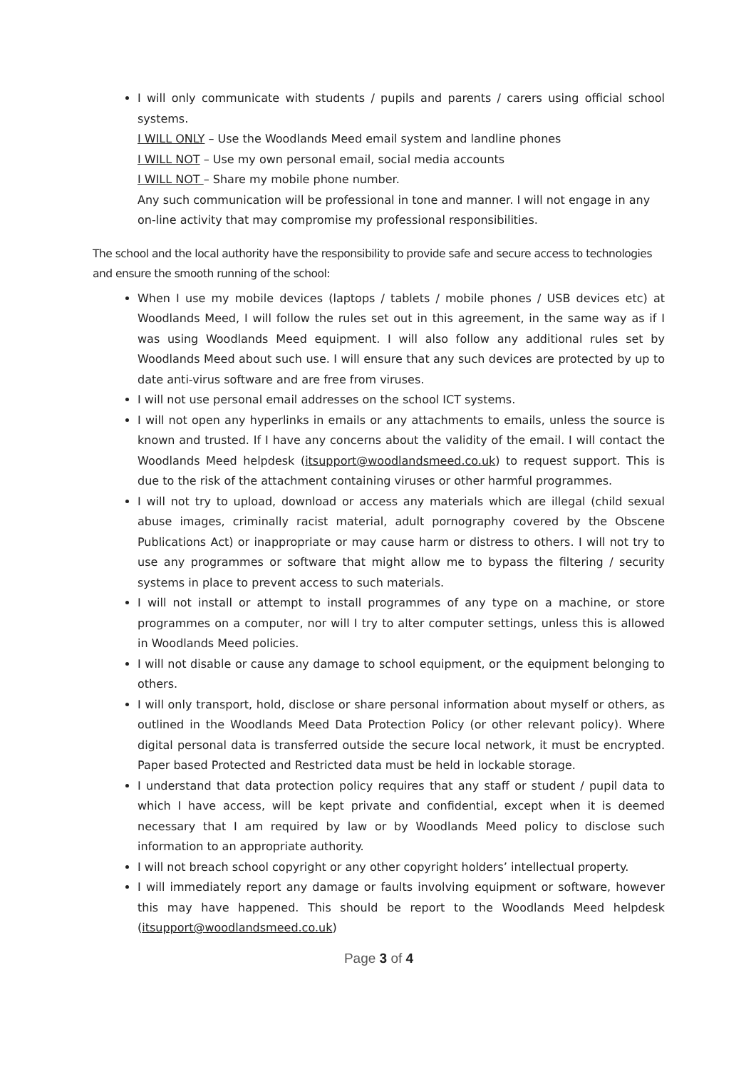I will only communicate with students / pupils and parents / carers using official school systems.
I WILL ONLY – Use the Woodlands Meed email system and landline phones
I WILL NOT – Use my own personal email, social media accounts
I WILL NOT – Share my mobile phone number.
Any such communication will be professional in tone and manner. I will not engage in any on-line activity that may compromise my professional responsibilities.
The school and the local authority have the responsibility to provide safe and secure access to technologies and ensure the smooth running of the school:
When I use my mobile devices (laptops / tablets / mobile phones / USB devices etc) at Woodlands Meed, I will follow the rules set out in this agreement, in the same way as if I was using Woodlands Meed equipment. I will also follow any additional rules set by Woodlands Meed about such use. I will ensure that any such devices are protected by up to date anti-virus software and are free from viruses.
I will not use personal email addresses on the school ICT systems.
I will not open any hyperlinks in emails or any attachments to emails, unless the source is known and trusted. If I have any concerns about the validity of the email. I will contact the Woodlands Meed helpdesk (itsupport@woodlandsmeed.co.uk) to request support. This is due to the risk of the attachment containing viruses or other harmful programmes.
I will not try to upload, download or access any materials which are illegal (child sexual abuse images, criminally racist material, adult pornography covered by the Obscene Publications Act) or inappropriate or may cause harm or distress to others. I will not try to use any programmes or software that might allow me to bypass the filtering / security systems in place to prevent access to such materials.
I will not install or attempt to install programmes of any type on a machine, or store programmes on a computer, nor will I try to alter computer settings, unless this is allowed in Woodlands Meed policies.
I will not disable or cause any damage to school equipment, or the equipment belonging to others.
I will only transport, hold, disclose or share personal information about myself or others, as outlined in the Woodlands Meed Data Protection Policy (or other relevant policy). Where digital personal data is transferred outside the secure local network, it must be encrypted. Paper based Protected and Restricted data must be held in lockable storage.
I understand that data protection policy requires that any staff or student / pupil data to which I have access, will be kept private and confidential, except when it is deemed necessary that I am required by law or by Woodlands Meed policy to disclose such information to an appropriate authority.
I will not breach school copyright or any other copyright holders’ intellectual property.
I will immediately report any damage or faults involving equipment or software, however this may have happened. This should be report to the Woodlands Meed helpdesk (itsupport@woodlandsmeed.co.uk)
Page 3 of 4